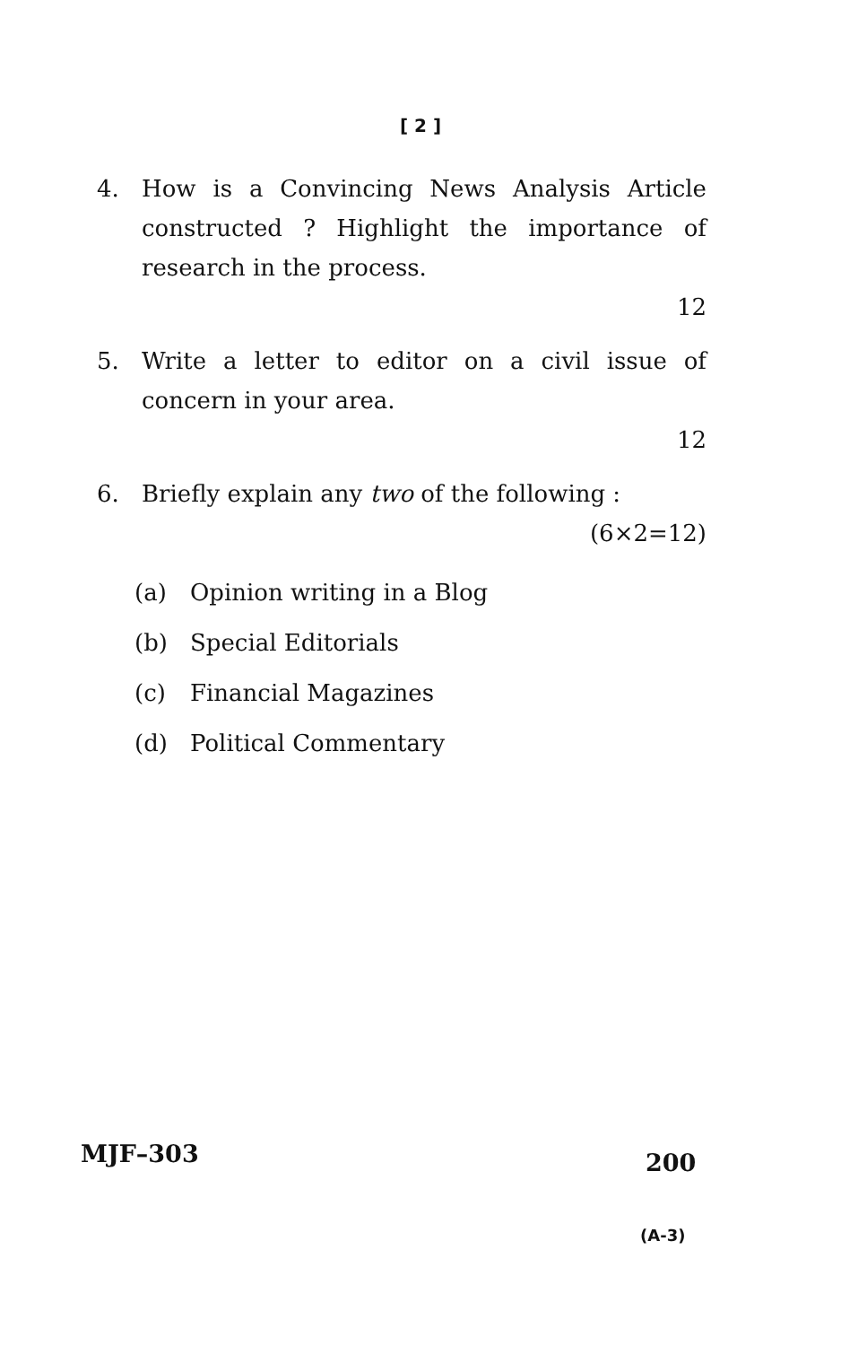[ 2 ]
4. How is a Convincing News Analysis Article constructed ? Highlight the importance of research in the process.
12
5. Write a letter to editor on a civil issue of concern in your area.
12
6. Briefly explain any two of the following :
(6×2=12)
(a) Opinion writing in a Blog
(b) Special Editorials
(c) Financial Magazines
(d) Political Commentary
MJF–303 200
(A-3)